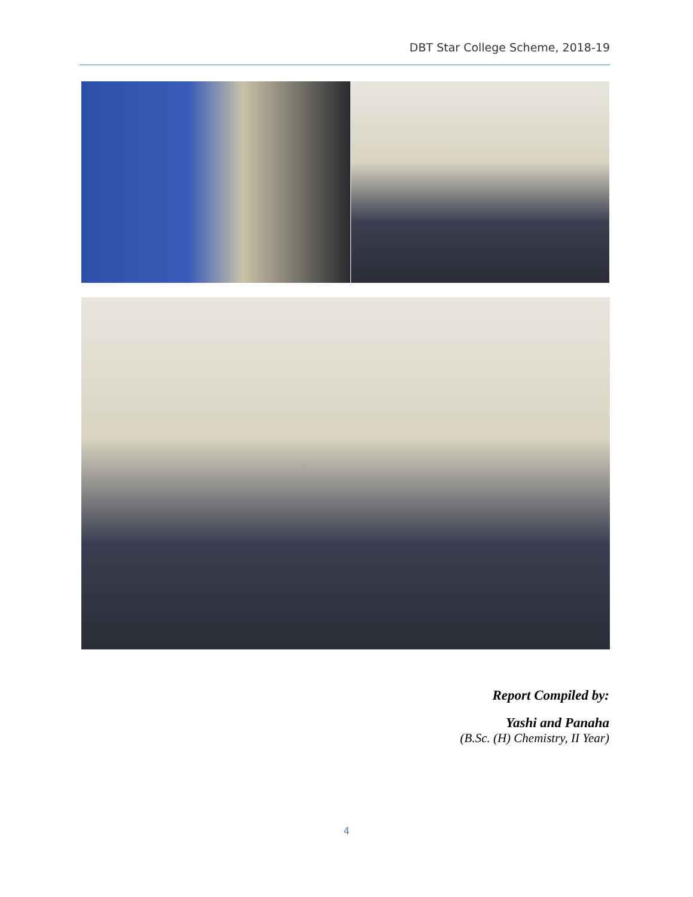DBT Star College Scheme, 2018-19
Report Compiled by:
Yashi and Panaha
(B.Sc. (H) Chemistry, II Year)
4